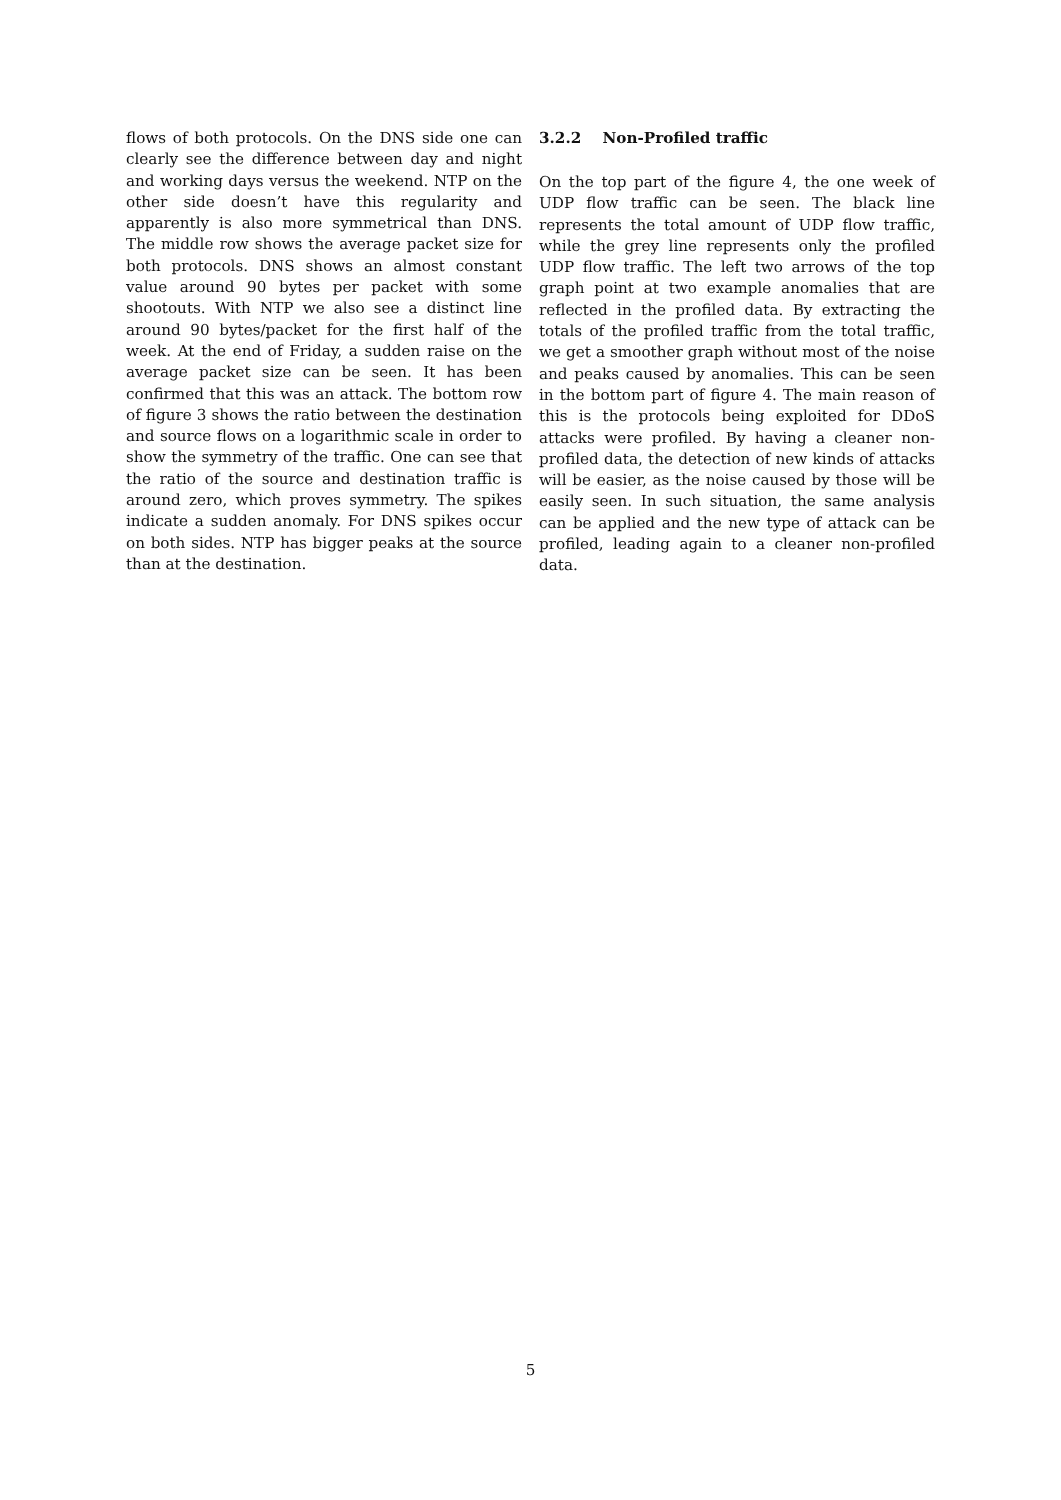flows of both protocols. On the DNS side one can clearly see the difference between day and night and working days versus the weekend. NTP on the other side doesn’t have this regularity and apparently is also more symmetrical than DNS. The middle row shows the average packet size for both protocols. DNS shows an almost constant value around 90 bytes per packet with some shootouts. With NTP we also see a distinct line around 90 bytes/packet for the first half of the week. At the end of Friday, a sudden raise on the average packet size can be seen. It has been confirmed that this was an attack. The bottom row of figure 3 shows the ratio between the destination and source flows on a logarithmic scale in order to show the symmetry of the traffic. One can see that the ratio of the source and destination traffic is around zero, which proves symmetry. The spikes indicate a sudden anomaly. For DNS spikes occur on both sides. NTP has bigger peaks at the source than at the destination.
3.2.2 Non-Profiled traffic
On the top part of the figure 4, the one week of UDP flow traffic can be seen. The black line represents the total amount of UDP flow traffic, while the grey line represents only the profiled UDP flow traffic. The left two arrows of the top graph point at two example anomalies that are reflected in the profiled data. By extracting the totals of the profiled traffic from the total traffic, we get a smoother graph without most of the noise and peaks caused by anomalies. This can be seen in the bottom part of figure 4. The main reason of this is the protocols being exploited for DDoS attacks were profiled. By having a cleaner non-profiled data, the detection of new kinds of attacks will be easier, as the noise caused by those will be easily seen. In such situation, the same analysis can be applied and the new type of attack can be profiled, leading again to a cleaner non-profiled data.
5